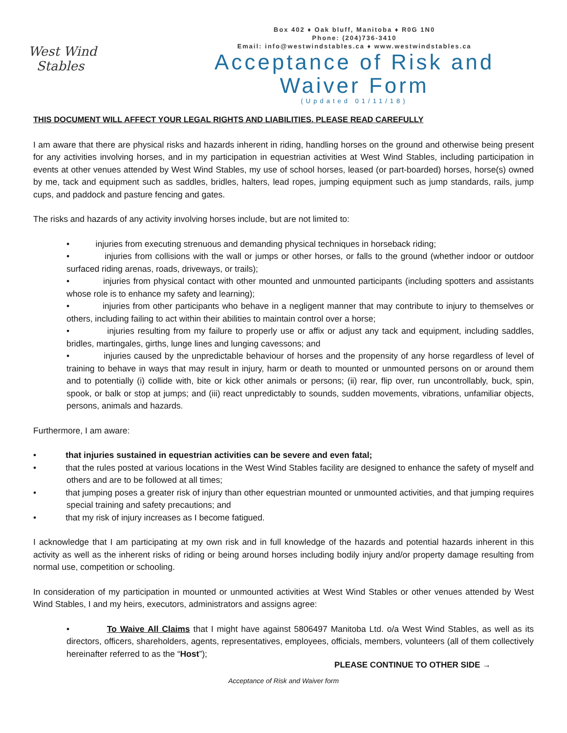West Wind
Stables
Box 402 ♦ Oak bluff, Manitoba ♦ R0G 1N0
Phone: (204)736-3410
Email: info@westwindstables.ca ♦ www.westwindstables.ca
Acceptance of Risk and
Waiver Form
(Updated 01/11/18)
THIS DOCUMENT WILL AFFECT YOUR LEGAL RIGHTS AND LIABILITIES. PLEASE READ CAREFULLY
I am aware that there are physical risks and hazards inherent in riding, handling horses on the ground and otherwise being present for any activities involving horses, and in my participation in equestrian activities at West Wind Stables, including participation in events at other venues attended by West Wind Stables, my use of school horses, leased (or part-boarded) horses, horse(s) owned by me, tack and equipment such as saddles, bridles, halters, lead ropes, jumping equipment such as jump standards, rails, jump cups, and paddock and pasture fencing and gates.
The risks and hazards of any activity involving horses include, but are not limited to:
• injuries from executing strenuous and demanding physical techniques in horseback riding;
• injuries from collisions with the wall or jumps or other horses, or falls to the ground (whether indoor or outdoor surfaced riding arenas, roads, driveways, or trails);
• injuries from physical contact with other mounted and unmounted participants (including spotters and assistants whose role is to enhance my safety and learning);
• injuries from other participants who behave in a negligent manner that may contribute to injury to themselves or others, including failing to act within their abilities to maintain control over a horse;
• injuries resulting from my failure to properly use or affix or adjust any tack and equipment, including saddles, bridles, martingales, girths, lunge lines and lunging cavessons; and
• injuries caused by the unpredictable behaviour of horses and the propensity of any horse regardless of level of training to behave in ways that may result in injury, harm or death to mounted or unmounted persons on or around them and to potentially (i) collide with, bite or kick other animals or persons; (ii) rear, flip over, run uncontrollably, buck, spin, spook, or balk or stop at jumps; and (iii) react unpredictably to sounds, sudden movements, vibrations, unfamiliar objects, persons, animals and hazards.
Furthermore, I am aware:
• that injuries sustained in equestrian activities can be severe and even fatal;
• that the rules posted at various locations in the West Wind Stables facility are designed to enhance the safety of myself and others and are to be followed at all times;
• that jumping poses a greater risk of injury than other equestrian mounted or unmounted activities, and that jumping requires special training and safety precautions; and
• that my risk of injury increases as I become fatigued.
I acknowledge that I am participating at my own risk and in full knowledge of the hazards and potential hazards inherent in this activity as well as the inherent risks of riding or being around horses including bodily injury and/or property damage resulting from normal use, competition or schooling.
In consideration of my participation in mounted or unmounted activities at West Wind Stables or other venues attended by West Wind Stables, I and my heirs, executors, administrators and assigns agree:
• To Waive All Claims that I might have against 5806497 Manitoba Ltd. o/a West Wind Stables, as well as its directors, officers, shareholders, agents, representatives, employees, officials, members, volunteers (all of them collectively hereinafter referred to as the “Host”);
PLEASE CONTINUE TO OTHER SIDE →
Acceptance of Risk and Waiver form